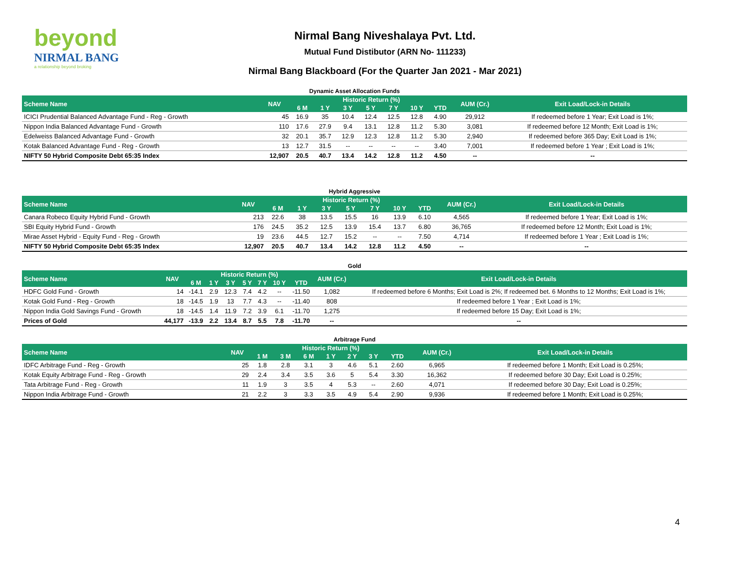beyond
NIRMAL BANG
a relationship beyond broking
Nirmal Bang Niveshalaya Pvt. Ltd.
Mutual Fund Distibutor (ARN No- 111233)
Nirmal Bang Blackboard (For the Quarter Jan 2021 - Mar 2021)
Dynamic Asset Allocation Funds
| Scheme Name | NAV | Historic Return (%) | | | | | | | AUM (Cr.) | Exit Load/Lock-in Details |
| --- | --- | --- | --- | --- | --- | --- | --- | --- | --- | --- |
| | | 6 M | 1 Y | 3 Y | 5 Y | 7 Y | 10 Y | YTD | | |
| ICICI Prudential Balanced Advantage Fund - Reg - Growth | 45 | 16.9 | 35 | 10.4 | 12.4 | 12.5 | 12.8 | 4.90 | 29,912 | If redeemed before 1 Year; Exit Load is 1%; |
| Nippon India Balanced Advantage Fund - Growth | 110 | 17.6 | 27.9 | 9.4 | 13.1 | 12.8 | 11.2 | 5.30 | 3,081 | If redeemed before 12 Month; Exit Load is 1%; |
| Edelweiss Balanced Advantage Fund - Growth | 32 | 20.1 | 35.7 | 12.9 | 12.3 | 12.8 | 11.2 | 5.30 | 2,940 | If redeemed before 365 Day; Exit Load is 1%; |
| Kotak Balanced Advantage Fund - Reg - Growth | 13 | 12.7 | 31.5 | -- | -- | -- | -- | 3.40 | 7,001 | If redeemed before 1 Year ; Exit Load is 1%; |
| NIFTY 50 Hybrid Composite Debt 65:35 Index | 12,907 | 20.5 | 40.7 | 13.4 | 14.2 | 12.8 | 11.2 | 4.50 | -- | -- |
Hybrid Aggressive
| Scheme Name | NAV | Historic Return (%) | | | | | | | AUM (Cr.) | Exit Load/Lock-in Details |
| --- | --- | --- | --- | --- | --- | --- | --- | --- | --- | --- |
| | | 6 M | 1 Y | 3 Y | 5 Y | 7 Y | 10 Y | YTD | | |
| Canara Robeco Equity Hybrid Fund - Growth | 213 | 22.6 | 38 | 13.5 | 15.5 | 16 | 13.9 | 6.10 | 4,565 | If redeemed before 1 Year; Exit Load is 1%; |
| SBI Equity Hybrid Fund - Growth | 176 | 24.5 | 35.2 | 12.5 | 13.9 | 15.4 | 13.7 | 6.80 | 36,765 | If redeemed before 12 Month; Exit Load is 1%; |
| Mirae Asset Hybrid - Equity Fund - Reg - Growth | 19 | 23.6 | 44.5 | 12.7 | 15.2 | -- | -- | 7.50 | 4,714 | If redeemed before 1 Year ; Exit Load is 1%; |
| NIFTY 50 Hybrid Composite Debt 65:35 Index | 12,907 | 20.5 | 40.7 | 13.4 | 14.2 | 12.8 | 11.2 | 4.50 | -- | -- |
Gold
| Scheme Name | NAV | Historic Return (%) | | | | | | | AUM (Cr.) | Exit Load/Lock-in Details |
| --- | --- | --- | --- | --- | --- | --- | --- | --- | --- | --- |
| | | 6 M | 1 Y | 3 Y | 5 Y | 7 Y | 10 Y | YTD | | |
| HDFC Gold Fund - Growth | 14 | -14.1 | 2.9 | 12.3 | 7.4 | 4.2 | -- | -11.50 | 1,082 | If redeemed before 6 Months; Exit Load is 2%; If redeemed bet. 6 Months to 12 Months; Exit Load is 1%; |
| Kotak Gold Fund - Reg - Growth | 18 | -14.5 | 1.9 | 13 | 7.7 | 4.3 | -- | -11.40 | 808 | If redeemed before 1 Year ; Exit Load is 1%; |
| Nippon India Gold Savings Fund - Growth | 18 | -14.5 | 1.4 | 11.9 | 7.2 | 3.9 | 6.1 | -11.70 | 1,275 | If redeemed before 15 Day; Exit Load is 1%; |
| Prices of Gold | 44,177 | -13.9 | 2.2 | 13.4 | 8.7 | 5.5 | 7.8 | -11.70 | -- | -- |
Arbitrage Fund
| Scheme Name | NAV | Historic Return (%) | | | | | | | AUM (Cr.) | Exit Load/Lock-in Details |
| --- | --- | --- | --- | --- | --- | --- | --- | --- | --- | --- |
| | | 1 M | 3 M | 6 M | 1 Y | 2 Y | 3 Y | YTD | | |
| IDFC Arbitrage Fund - Reg - Growth | 25 | 1.8 | 2.8 | 3.1 | 3 | 4.6 | 5.1 | 2.60 | 6,965 | If redeemed before 1 Month; Exit Load is 0.25%; |
| Kotak Equity Arbitrage Fund - Reg - Growth | 29 | 2.4 | 3.4 | 3.5 | 3.6 | 5 | 5.4 | 3.30 | 16,362 | If redeemed before 30 Day; Exit Load is 0.25%; |
| Tata Arbitrage Fund - Reg - Growth | 11 | 1.9 | 3 | 3.5 | 4 | 5.3 | -- | 2.60 | 4,071 | If redeemed before 30 Day; Exit Load is 0.25%; |
| Nippon India Arbitrage Fund - Growth | 21 | 2.2 | 3 | 3.3 | 3.5 | 4.9 | 5.4 | 2.90 | 9,936 | If redeemed before 1 Month; Exit Load is 0.25%; |
4